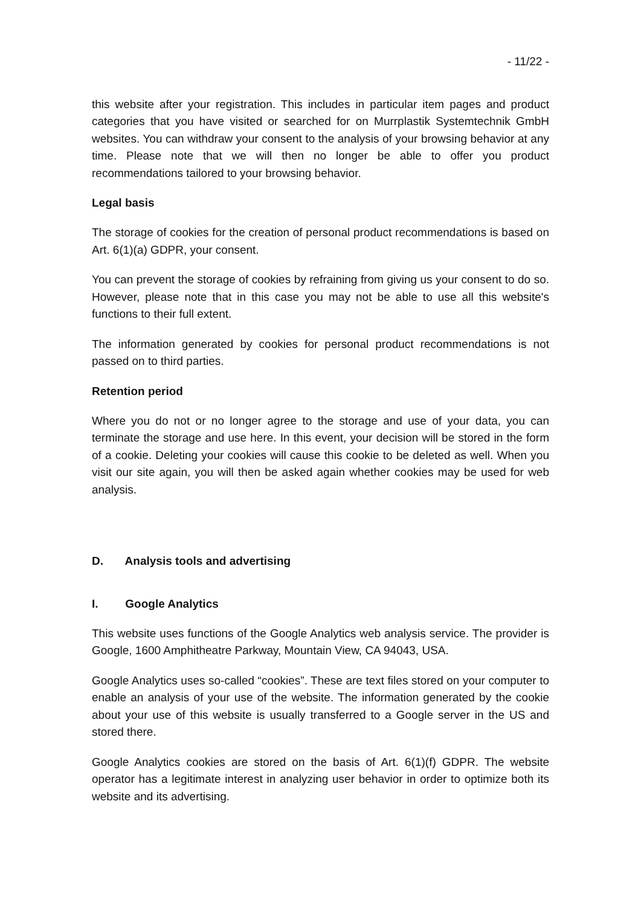- 11/22 -
this website after your registration. This includes in particular item pages and product categories that you have visited or searched for on Murrplastik Systemtechnik GmbH websites. You can withdraw your consent to the analysis of your browsing behavior at any time. Please note that we will then no longer be able to offer you product recommendations tailored to your browsing behavior.
Legal basis
The storage of cookies for the creation of personal product recommendations is based on Art. 6(1)(a) GDPR, your consent.
You can prevent the storage of cookies by refraining from giving us your consent to do so. However, please note that in this case you may not be able to use all this website's functions to their full extent.
The information generated by cookies for personal product recommendations is not passed on to third parties.
Retention period
Where you do not or no longer agree to the storage and use of your data, you can terminate the storage and use here. In this event, your decision will be stored in the form of a cookie. Deleting your cookies will cause this cookie to be deleted as well. When you visit our site again, you will then be asked again whether cookies may be used for web analysis.
D. Analysis tools and advertising
I. Google Analytics
This website uses functions of the Google Analytics web analysis service. The provider is Google, 1600 Amphitheatre Parkway, Mountain View, CA 94043, USA.
Google Analytics uses so-called “cookies”. These are text files stored on your computer to enable an analysis of your use of the website. The information generated by the cookie about your use of this website is usually transferred to a Google server in the US and stored there.
Google Analytics cookies are stored on the basis of Art. 6(1)(f) GDPR. The website operator has a legitimate interest in analyzing user behavior in order to optimize both its website and its advertising.